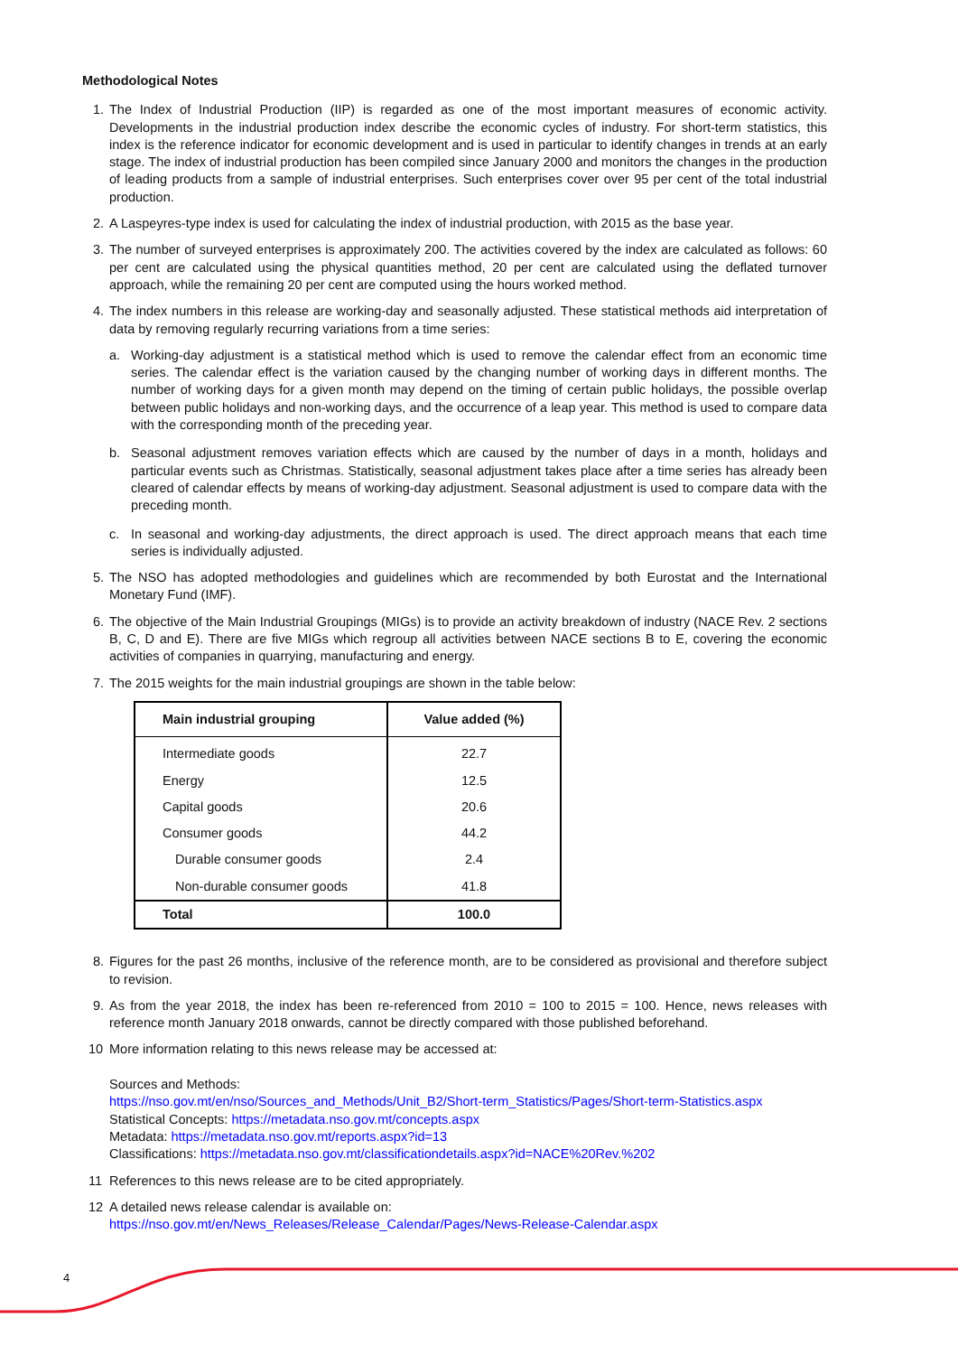Methodological Notes
1. The Index of Industrial Production (IIP) is regarded as one of the most important measures of economic activity. Developments in the industrial production index describe the economic cycles of industry. For short-term statistics, this index is the reference indicator for economic development and is used in particular to identify changes in trends at an early stage. The index of industrial production has been compiled since January 2000 and monitors the changes in the production of leading products from a sample of industrial enterprises. Such enterprises cover over 95 per cent of the total industrial production.
2. A Laspeyres-type index is used for calculating the index of industrial production, with 2015 as the base year.
3. The number of surveyed enterprises is approximately 200. The activities covered by the index are calculated as follows: 60 per cent are calculated using the physical quantities method, 20 per cent are calculated using the deflated turnover approach, while the remaining 20 per cent are computed using the hours worked method.
4. The index numbers in this release are working-day and seasonally adjusted. These statistical methods aid interpretation of data by removing regularly recurring variations from a time series:
a. Working-day adjustment is a statistical method which is used to remove the calendar effect from an economic time series. The calendar effect is the variation caused by the changing number of working days in different months. The number of working days for a given month may depend on the timing of certain public holidays, the possible overlap between public holidays and non-working days, and the occurrence of a leap year. This method is used to compare data with the corresponding month of the preceding year.
b. Seasonal adjustment removes variation effects which are caused by the number of days in a month, holidays and particular events such as Christmas. Statistically, seasonal adjustment takes place after a time series has already been cleared of calendar effects by means of working-day adjustment. Seasonal adjustment is used to compare data with the preceding month.
c. In seasonal and working-day adjustments, the direct approach is used. The direct approach means that each time series is individually adjusted.
5. The NSO has adopted methodologies and guidelines which are recommended by both Eurostat and the International Monetary Fund (IMF).
6. The objective of the Main Industrial Groupings (MIGs) is to provide an activity breakdown of industry (NACE Rev. 2 sections B, C, D and E). There are five MIGs which regroup all activities between NACE sections B to E, covering the economic activities of companies in quarrying, manufacturing and energy.
7. The 2015 weights for the main industrial groupings are shown in the table below:
| Main industrial grouping | Value added (%) |
| --- | --- |
| Intermediate goods | 22.7 |
| Energy | 12.5 |
| Capital goods | 20.6 |
| Consumer goods | 44.2 |
| Durable consumer goods | 2.4 |
| Non-durable consumer goods | 41.8 |
| Total | 100.0 |
8. Figures for the past 26 months, inclusive of the reference month, are to be considered as provisional and therefore subject to revision.
9. As from the year 2018, the index has been re-referenced from 2010 = 100 to 2015 = 100. Hence, news releases with reference month January 2018 onwards, cannot be directly compared with those published beforehand.
10 More information relating to this news release may be accessed at:
Sources and Methods:
https://nso.gov.mt/en/nso/Sources_and_Methods/Unit_B2/Short-term_Statistics/Pages/Short-term-Statistics.aspx
Statistical Concepts: https://metadata.nso.gov.mt/concepts.aspx
Metadata: https://metadata.nso.gov.mt/reports.aspx?id=13
Classifications: https://metadata.nso.gov.mt/classificationdetails.aspx?id=NACE%20Rev.%202
11 References to this news release are to be cited appropriately.
12 A detailed news release calendar is available on:
https://nso.gov.mt/en/News_Releases/Release_Calendar/Pages/News-Release-Calendar.aspx
4